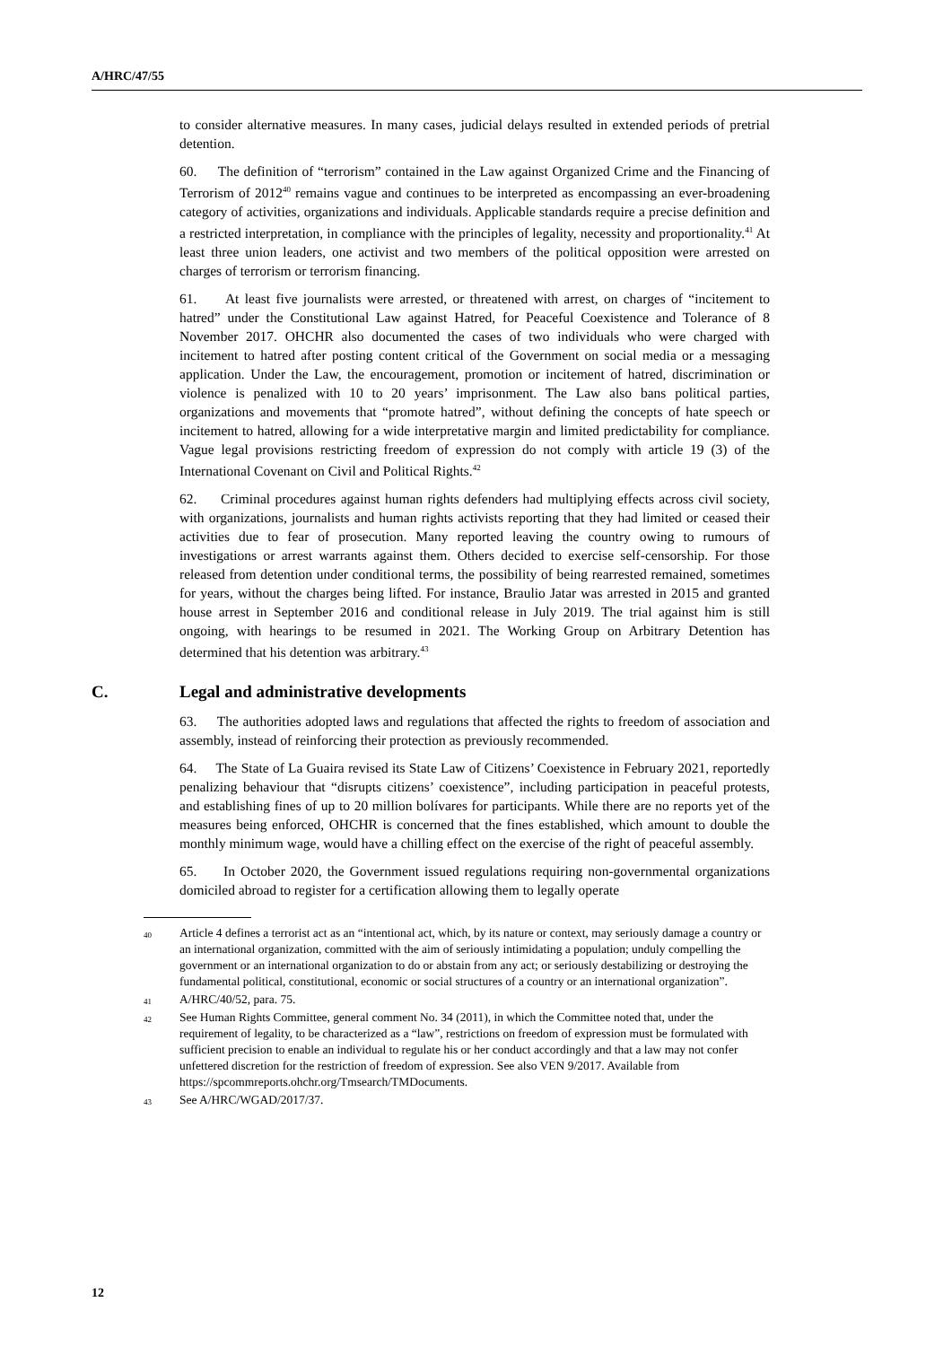A/HRC/47/55
to consider alternative measures. In many cases, judicial delays resulted in extended periods of pretrial detention.
60. The definition of “terrorism” contained in the Law against Organized Crime and the Financing of Terrorism of 2012<sup>40</sup> remains vague and continues to be interpreted as encompassing an ever-broadening category of activities, organizations and individuals. Applicable standards require a precise definition and a restricted interpretation, in compliance with the principles of legality, necessity and proportionality.<sup>41</sup> At least three union leaders, one activist and two members of the political opposition were arrested on charges of terrorism or terrorism financing.
61. At least five journalists were arrested, or threatened with arrest, on charges of “incitement to hatred” under the Constitutional Law against Hatred, for Peaceful Coexistence and Tolerance of 8 November 2017. OHCHR also documented the cases of two individuals who were charged with incitement to hatred after posting content critical of the Government on social media or a messaging application. Under the Law, the encouragement, promotion or incitement of hatred, discrimination or violence is penalized with 10 to 20 years’ imprisonment. The Law also bans political parties, organizations and movements that “promote hatred”, without defining the concepts of hate speech or incitement to hatred, allowing for a wide interpretative margin and limited predictability for compliance. Vague legal provisions restricting freedom of expression do not comply with article 19 (3) of the International Covenant on Civil and Political Rights.<sup>42</sup>
62. Criminal procedures against human rights defenders had multiplying effects across civil society, with organizations, journalists and human rights activists reporting that they had limited or ceased their activities due to fear of prosecution. Many reported leaving the country owing to rumours of investigations or arrest warrants against them. Others decided to exercise self-censorship. For those released from detention under conditional terms, the possibility of being rearrested remained, sometimes for years, without the charges being lifted. For instance, Braulio Jatar was arrested in 2015 and granted house arrest in September 2016 and conditional release in July 2019. The trial against him is still ongoing, with hearings to be resumed in 2021. The Working Group on Arbitrary Detention has determined that his detention was arbitrary.<sup>43</sup>
C. Legal and administrative developments
63. The authorities adopted laws and regulations that affected the rights to freedom of association and assembly, instead of reinforcing their protection as previously recommended.
64. The State of La Guaira revised its State Law of Citizens’ Coexistence in February 2021, reportedly penalizing behaviour that “disrupts citizens’ coexistence”, including participation in peaceful protests, and establishing fines of up to 20 million bolívares for participants. While there are no reports yet of the measures being enforced, OHCHR is concerned that the fines established, which amount to double the monthly minimum wage, would have a chilling effect on the exercise of the right of peaceful assembly.
65. In October 2020, the Government issued regulations requiring non-governmental organizations domiciled abroad to register for a certification allowing them to legally operate
<sup>40</sup> Article 4 defines a terrorist act as an “intentional act, which, by its nature or context, may seriously damage a country or an international organization, committed with the aim of seriously intimidating a population; unduly compelling the government or an international organization to do or abstain from any act; or seriously destabilizing or destroying the fundamental political, constitutional, economic or social structures of a country or an international organization”.
<sup>41</sup> A/HRC/40/52, para. 75.
<sup>42</sup> See Human Rights Committee, general comment No. 34 (2011), in which the Committee noted that, under the requirement of legality, to be characterized as a “law”, restrictions on freedom of expression must be formulated with sufficient precision to enable an individual to regulate his or her conduct accordingly and that a law may not confer unfettered discretion for the restriction of freedom of expression. See also VEN 9/2017. Available from https://spcommreports.ohchr.org/Tmsearch/TMDocuments.
<sup>43</sup> See A/HRC/WGAD/2017/37.
12